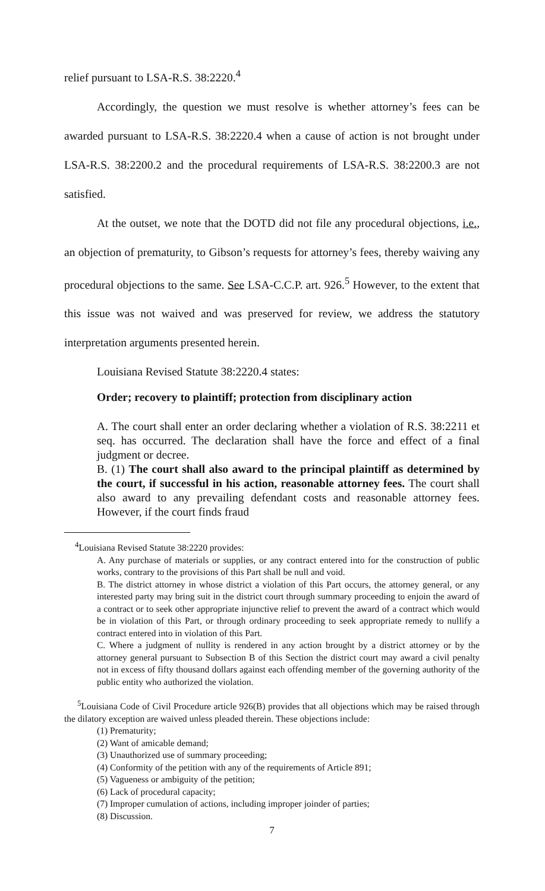relief pursuant to LSA-R.S. 38:2220.<sup>4</sup>
Accordingly, the question we must resolve is whether attorney’s fees can be awarded pursuant to LSA-R.S. 38:2220.4 when a cause of action is not brought under LSA-R.S. 38:2200.2 and the procedural requirements of LSA-R.S. 38:2200.3 are not satisfied.
At the outset, we note that the DOTD did not file any procedural objections, i.e., an objection of prematurity, to Gibson’s requests for attorney’s fees, thereby waiving any procedural objections to the same. See LSA-C.C.P. art. 926.<sup>5</sup> However, to the extent that this issue was not waived and was preserved for review, we address the statutory interpretation arguments presented herein.
Louisiana Revised Statute 38:2220.4 states:
Order; recovery to plaintiff; protection from disciplinary action
A. The court shall enter an order declaring whether a violation of R.S. 38:2211 et seq. has occurred. The declaration shall have the force and effect of a final judgment or decree.
B. (1) The court shall also award to the principal plaintiff as determined by the court, if successful in his action, reasonable attorney fees. The court shall also award to any prevailing defendant costs and reasonable attorney fees. However, if the court finds fraud
<sup>4</sup> Louisiana Revised Statute 38:2220 provides:
A. Any purchase of materials or supplies, or any contract entered into for the construction of public works, contrary to the provisions of this Part shall be null and void.
B. The district attorney in whose district a violation of this Part occurs, the attorney general, or any interested party may bring suit in the district court through summary proceeding to enjoin the award of a contract or to seek other appropriate injunctive relief to prevent the award of a contract which would be in violation of this Part, or through ordinary proceeding to seek appropriate remedy to nullify a contract entered into in violation of this Part.
C. Where a judgment of nullity is rendered in any action brought by a district attorney or by the attorney general pursuant to Subsection B of this Section the district court may award a civil penalty not in excess of fifty thousand dollars against each offending member of the governing authority of the public entity who authorized the violation.
<sup>5</sup> Louisiana Code of Civil Procedure article 926(B) provides that all objections which may be raised through the dilatory exception are waived unless pleaded therein. These objections include:
(1) Prematurity;
(2) Want of amicable demand;
(3) Unauthorized use of summary proceeding;
(4) Conformity of the petition with any of the requirements of Article 891;
(5) Vagueness or ambiguity of the petition;
(6) Lack of procedural capacity;
(7) Improper cumulation of actions, including improper joinder of parties;
(8) Discussion.
7